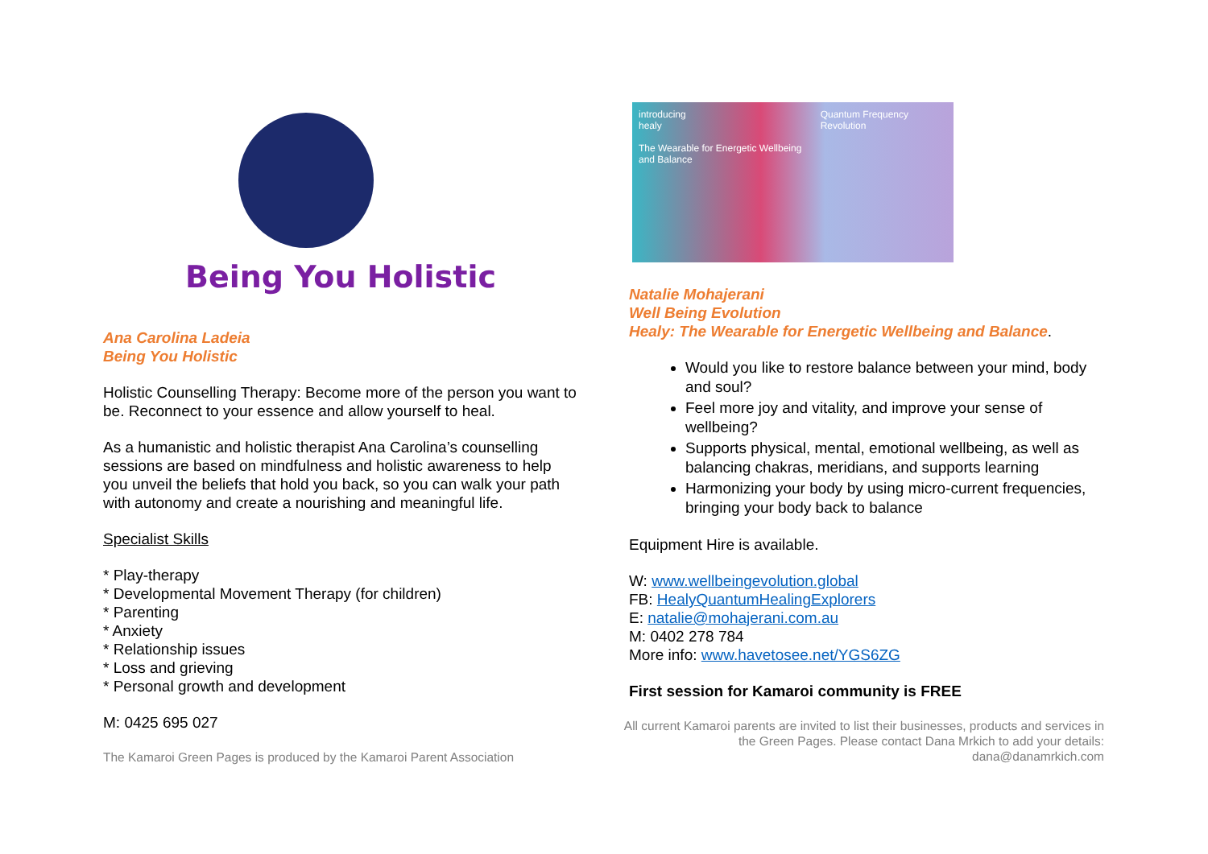Being You Holistic
Ana Carolina Ladeia
Being You Holistic
Holistic Counselling Therapy: Become more of the person you want to be. Reconnect to your essence and allow yourself to heal.
As a humanistic and holistic therapist Ana Carolina’s counselling sessions are based on mindfulness and holistic awareness to help you unveil the beliefs that hold you back, so you can walk your path with autonomy and create a nourishing and meaningful life.
Specialist Skills
* Play-therapy
* Developmental Movement Therapy (for children)
* Parenting
* Anxiety
* Relationship issues
* Loss and grieving
* Personal growth and development
M: 0425 695 027
The Kamaroi Green Pages is produced by the Kamaroi Parent Association
introducing
healy
The Wearable for Energetic Wellbeing and Balance
Quantum Frequency Revolution
Natalie Mohajerani
Well Being Evolution
Healy: The Wearable for Energetic Wellbeing and Balance.
Would you like to restore balance between your mind, body and soul?
Feel more joy and vitality, and improve your sense of wellbeing?
Supports physical, mental, emotional wellbeing, as well as balancing chakras, meridians, and supports learning
Harmonizing your body by using micro-current frequencies, bringing your body back to balance
Equipment Hire is available.
W: www.wellbeingevolution.global
FB: HealyQuantumHealingExplorers
E: natalie@mohajerani.com.au
M: 0402 278 784
More info: www.havetosee.net/YGS6ZG
First session for Kamaroi community is FREE
All current Kamaroi parents are invited to list their businesses, products and services in the Green Pages. Please contact Dana Mrkich to add your details: dana@danamrkich.com